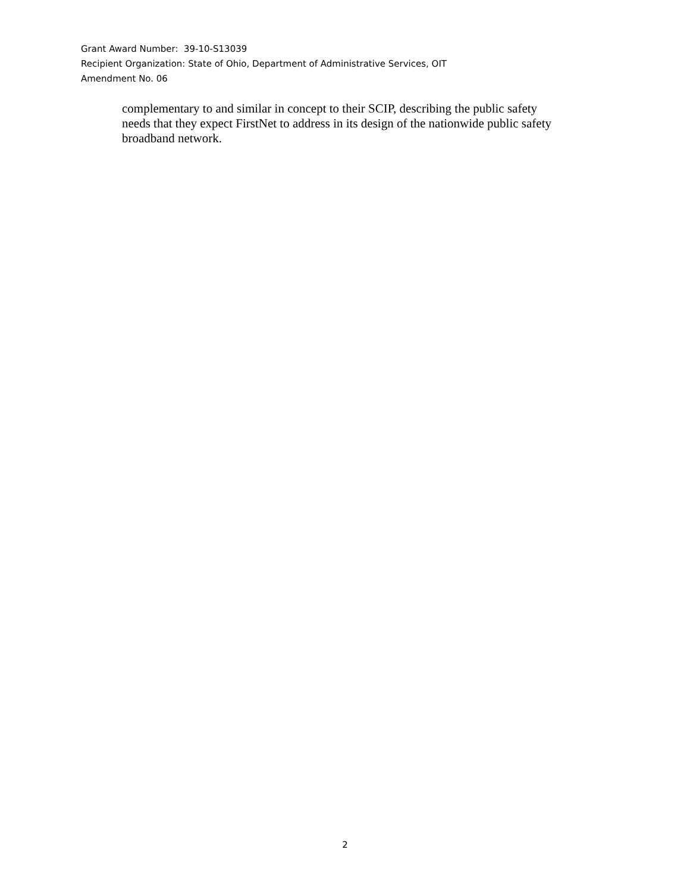Grant Award Number: 39-10-S13039
Recipient Organization: State of Ohio, Department of Administrative Services, OIT
Amendment No. 06
complementary to and similar in concept to their SCIP, describing the public safety needs that they expect FirstNet to address in its design of the nationwide public safety broadband network.
2